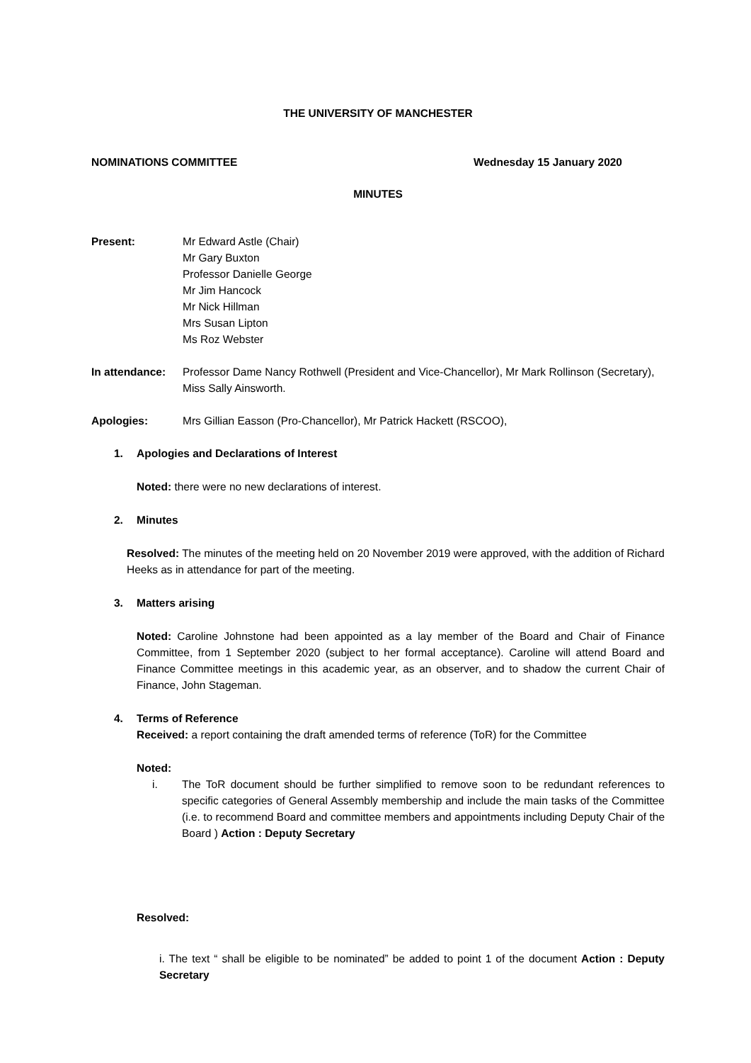THE UNIVERSITY OF MANCHESTER
NOMINATIONS COMMITTEE Wednesday 15 January 2020
MINUTES
Present: Mr Edward Astle (Chair)
Mr Gary Buxton
Professor Danielle George
Mr Jim Hancock
Mr Nick Hillman
Mrs Susan Lipton
Ms Roz Webster
In attendance:
Professor Dame Nancy Rothwell (President and Vice-Chancellor), Mr Mark Rollinson (Secretary), Miss Sally Ainsworth.
Apologies: Mrs Gillian Easson (Pro-Chancellor), Mr Patrick Hackett (RSCOO),
1. Apologies and Declarations of Interest
Noted: there were no new declarations of interest.
2. Minutes
Resolved: The minutes of the meeting held on 20 November 2019 were approved, with the addition of Richard Heeks as in attendance for part of the meeting.
3. Matters arising
Noted: Caroline Johnstone had been appointed as a lay member of the Board and Chair of Finance Committee, from 1 September 2020 (subject to her formal acceptance). Caroline will attend Board and Finance Committee meetings in this academic year, as an observer, and to shadow the current Chair of Finance, John Stageman.
4. Terms of Reference
Received: a report containing the draft amended terms of reference (ToR) for the Committee
Noted:
i. The ToR document should be further simplified to remove soon to be redundant references to specific categories of General Assembly membership and include the main tasks of the Committee (i.e. to recommend Board and committee members and appointments including Deputy Chair of the Board ) Action : Deputy Secretary
Resolved:
i. The text “ shall be eligible to be nominated” be added to point 1 of the document Action : Deputy Secretary